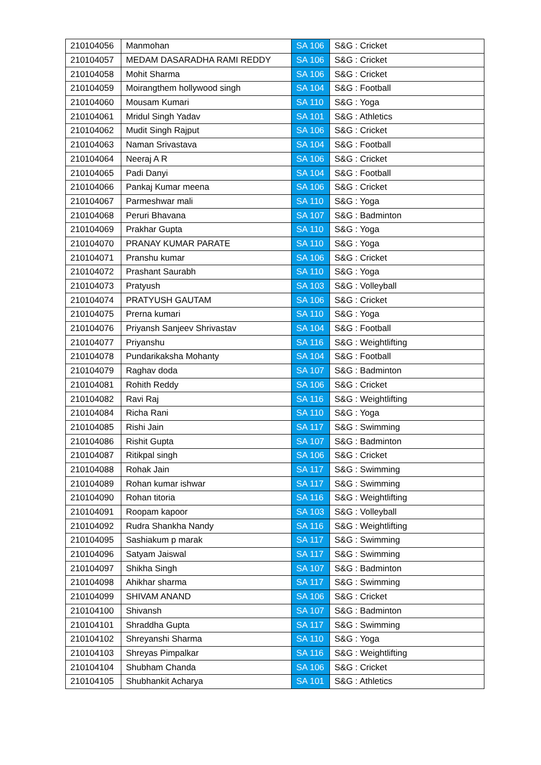| 210104056 | Manmohan | SA 106 | S&G : Cricket |
| 210104057 | MEDAM DASARADHA RAMI REDDY | SA 106 | S&G : Cricket |
| 210104058 | Mohit Sharma | SA 106 | S&G : Cricket |
| 210104059 | Moirangthem hollywood singh | SA 104 | S&G : Football |
| 210104060 | Mousam Kumari | SA 110 | S&G : Yoga |
| 210104061 | Mridul Singh Yadav | SA 101 | S&G : Athletics |
| 210104062 | Mudit Singh Rajput | SA 106 | S&G : Cricket |
| 210104063 | Naman Srivastava | SA 104 | S&G : Football |
| 210104064 | Neeraj A R | SA 106 | S&G : Cricket |
| 210104065 | Padi Danyi | SA 104 | S&G : Football |
| 210104066 | Pankaj Kumar meena | SA 106 | S&G : Cricket |
| 210104067 | Parmeshwar mali | SA 110 | S&G : Yoga |
| 210104068 | Peruri Bhavana | SA 107 | S&G : Badminton |
| 210104069 | Prakhar Gupta | SA 110 | S&G : Yoga |
| 210104070 | PRANAY KUMAR PARATE | SA 110 | S&G : Yoga |
| 210104071 | Pranshu kumar | SA 106 | S&G : Cricket |
| 210104072 | Prashant Saurabh | SA 110 | S&G : Yoga |
| 210104073 | Pratyush | SA 103 | S&G : Volleyball |
| 210104074 | PRATYUSH GAUTAM | SA 106 | S&G : Cricket |
| 210104075 | Prerna kumari | SA 110 | S&G : Yoga |
| 210104076 | Priyansh Sanjeev Shrivastav | SA 104 | S&G : Football |
| 210104077 | Priyanshu | SA 116 | S&G : Weightlifting |
| 210104078 | Pundarikaksha Mohanty | SA 104 | S&G : Football |
| 210104079 | Raghav doda | SA 107 | S&G : Badminton |
| 210104081 | Rohith Reddy | SA 106 | S&G : Cricket |
| 210104082 | Ravi Raj | SA 116 | S&G : Weightlifting |
| 210104084 | Richa Rani | SA 110 | S&G : Yoga |
| 210104085 | Rishi Jain | SA 117 | S&G : Swimming |
| 210104086 | Rishit Gupta | SA 107 | S&G : Badminton |
| 210104087 | Ritikpal singh | SA 106 | S&G : Cricket |
| 210104088 | Rohak Jain | SA 117 | S&G : Swimming |
| 210104089 | Rohan kumar ishwar | SA 117 | S&G : Swimming |
| 210104090 | Rohan titoria | SA 116 | S&G : Weightlifting |
| 210104091 | Roopam kapoor | SA 103 | S&G : Volleyball |
| 210104092 | Rudra Shankha Nandy | SA 116 | S&G : Weightlifting |
| 210104095 | Sashiakum p marak | SA 117 | S&G : Swimming |
| 210104096 | Satyam Jaiswal | SA 117 | S&G : Swimming |
| 210104097 | Shikha Singh | SA 107 | S&G : Badminton |
| 210104098 | Ahikhar sharma | SA 117 | S&G : Swimming |
| 210104099 | SHIVAM ANAND | SA 106 | S&G : Cricket |
| 210104100 | Shivansh | SA 107 | S&G : Badminton |
| 210104101 | Shraddha Gupta | SA 117 | S&G : Swimming |
| 210104102 | Shreyanshi Sharma | SA 110 | S&G : Yoga |
| 210104103 | Shreyas Pimpalkar | SA 116 | S&G : Weightlifting |
| 210104104 | Shubham Chanda | SA 106 | S&G : Cricket |
| 210104105 | Shubhankit Acharya | SA 101 | S&G : Athletics |